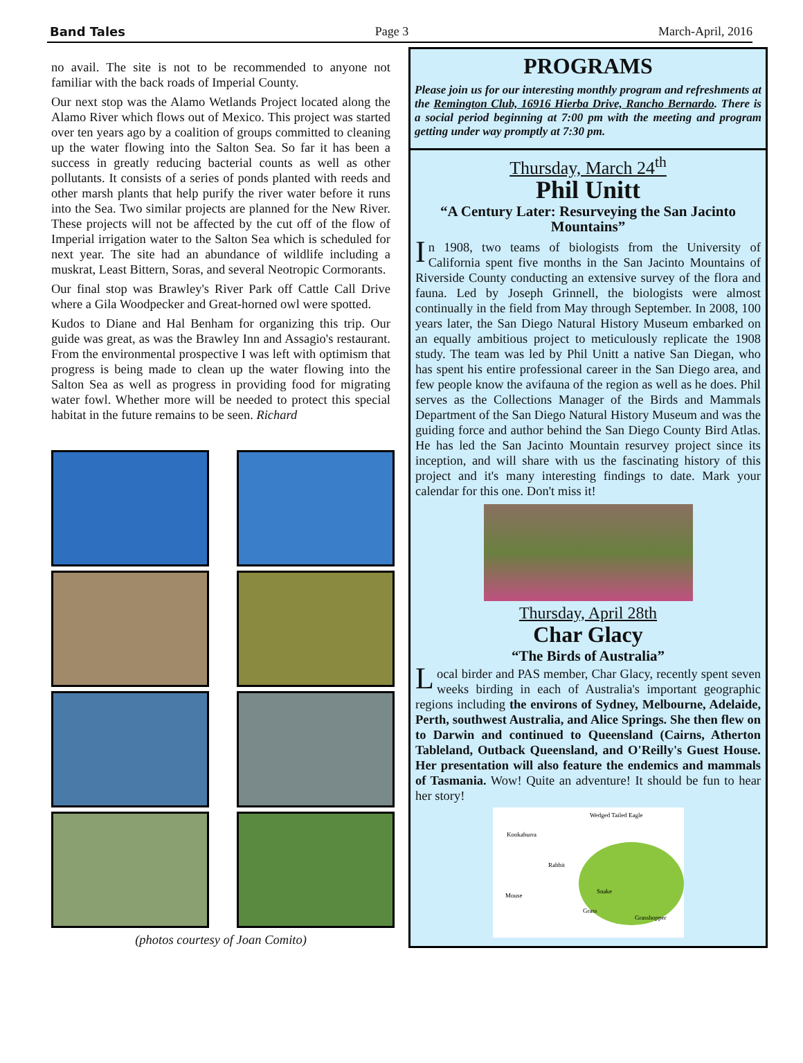Band Tales Page 3 March-April, 2016
no avail. The site is not to be recommended to anyone not familiar with the back roads of Imperial County.
Our next stop was the Alamo Wetlands Project located along the Alamo River which flows out of Mexico. This project was started over ten years ago by a coalition of groups committed to cleaning up the water flowing into the Salton Sea. So far it has been a success in greatly reducing bacterial counts as well as other pollutants. It consists of a series of ponds planted with reeds and other marsh plants that help purify the river water before it runs into the Sea. Two similar projects are planned for the New River. These projects will not be affected by the cut off of the flow of Imperial irrigation water to the Salton Sea which is scheduled for next year. The site had an abundance of wildlife including a muskrat, Least Bittern, Soras, and several Neotropic Cormorants.
Our final stop was Brawley's River Park off Cattle Call Drive where a Gila Woodpecker and Great-horned owl were spotted.
Kudos to Diane and Hal Benham for organizing this trip. Our guide was great, as was the Brawley Inn and Assagio's restaurant. From the environmental prospective I was left with optimism that progress is being made to clean up the water flowing into the Salton Sea as well as progress in providing food for migrating water fowl. Whether more will be needed to protect this special habitat in the future remains to be seen. Richard
(photos courtesy of Joan Comito)
PROGRAMS
Please join us for our interesting monthly program and refreshments at the Remington Club, 16916 Hierba Drive, Rancho Bernardo. There is a social period beginning at 7:00 pm with the meeting and program getting under way promptly at 7:30 pm.
Thursday, March 24<sup>th</sup>
Phil Unitt
“A Century Later: Resurveying the San Jacinto Mountains”
In 1908, two teams of biologists from the University of California spent five months in the San Jacinto Mountains of Riverside County conducting an extensive survey of the flora and fauna. Led by Joseph Grinnell, the biologists were almost continually in the field from May through September. In 2008, 100 years later, the San Diego Natural History Museum embarked on an equally ambitious project to meticulously replicate the 1908 study. The team was led by Phil Unitt a native San Diegan, who has spent his entire professional career in the San Diego area, and few people know the avifauna of the region as well as he does. Phil serves as the Collections Manager of the Birds and Mammals Department of the San Diego Natural History Museum and was the guiding force and author behind the San Diego County Bird Atlas. He has led the San Jacinto Mountain resurvey project since its inception, and will share with us the fascinating history of this project and it's many interesting findings to date. Mark your calendar for this one. Don't miss it!
Thursday, April 28th
Char Glacy
“The Birds of Australia”
Local birder and PAS member, Char Glacy, recently spent seven weeks birding in each of Australia's important geographic regions including the environs of Sydney, Melbourne, Adelaide, Perth, southwest Australia, and Alice Springs. She then flew on to Darwin and continued to Queensland (Cairns, Atherton Tableland, Outback Queensland, and O'Reilly's Guest House. Her presentation will also feature the endemics and mammals of Tasmania. Wow! Quite an adventure! It should be fun to hear her story!
Wedged Tailed Eagle
Kookaburra
Rabbit
Snake
Mouse
Grass
Grasshopper